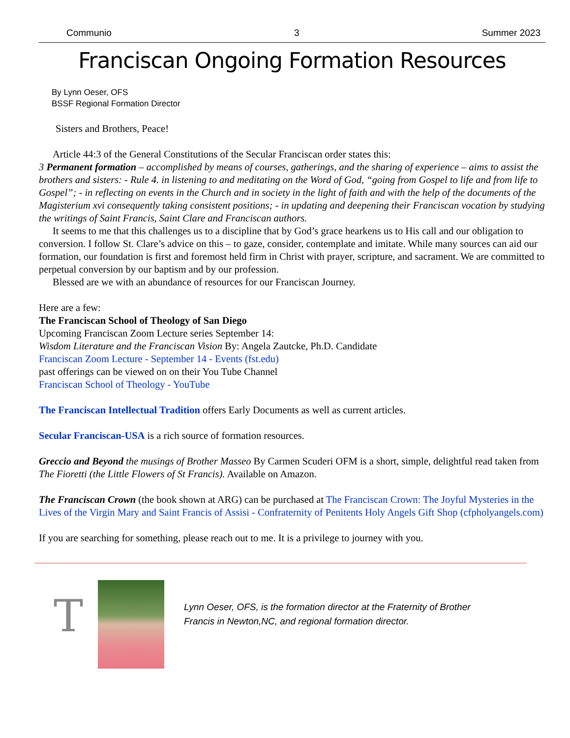Communio 3 Summer 2023
Franciscan Ongoing Formation Resources
By Lynn Oeser, OFS
BSSF Regional Formation Director
Sisters and Brothers, Peace!
Article 44:3 of the General Constitutions of the Secular Franciscan order states this:
3 Permanent formation – accomplished by means of courses, gatherings, and the sharing of experience – aims to assist the brothers and sisters: - Rule 4. in listening to and meditating on the Word of God, “going from Gospel to life and from life to Gospel”; - in reflecting on events in the Church and in society in the light of faith and with the help of the documents of the Magisterium xvi consequently taking consistent positions; - in updating and deepening their Franciscan vocation by studying the writings of Saint Francis, Saint Clare and Franciscan authors.
It seems to me that this challenges us to a discipline that by God’s grace hearkens us to His call and our obligation to conversion. I follow St. Clare’s advice on this – to gaze, consider, contemplate and imitate. While many sources can aid our formation, our foundation is first and foremost held firm in Christ with prayer, scripture, and sacrament. We are committed to perpetual conversion by our baptism and by our profession.
Blessed are we with an abundance of resources for our Franciscan Journey.
Here are a few:
The Franciscan School of Theology of San Diego
Upcoming Franciscan Zoom Lecture series September 14:
Wisdom Literature and the Franciscan Vision By: Angela Zautcke, Ph.D. Candidate
Franciscan Zoom Lecture - September 14 - Events (fst.edu)
past offerings can be viewed on on their You Tube Channel
Franciscan School of Theology - YouTube
The Franciscan Intellectual Tradition offers Early Documents as well as current articles.
Secular Franciscan-USA is a rich source of formation resources.
Greccio and Beyond the musings of Brother Masseo By Carmen Scuderi OFM is a short, simple, delightful read taken from The Fioretti (the Little Flowers of St Francis). Available on Amazon.
The Franciscan Crown (the book shown at ARG) can be purchased at The Franciscan Crown: The Joyful Mysteries in the Lives of the Virgin Mary and Saint Francis of Assisi - Confraternity of Penitents Holy Angels Gift Shop (cfpholyangels.com)
If you are searching for something, please reach out to me. It is a privilege to journey with you.
T
Lynn Oeser, OFS, is the formation director at the Fraternity of Brother
Francis in Newton,NC, and regional formation director.